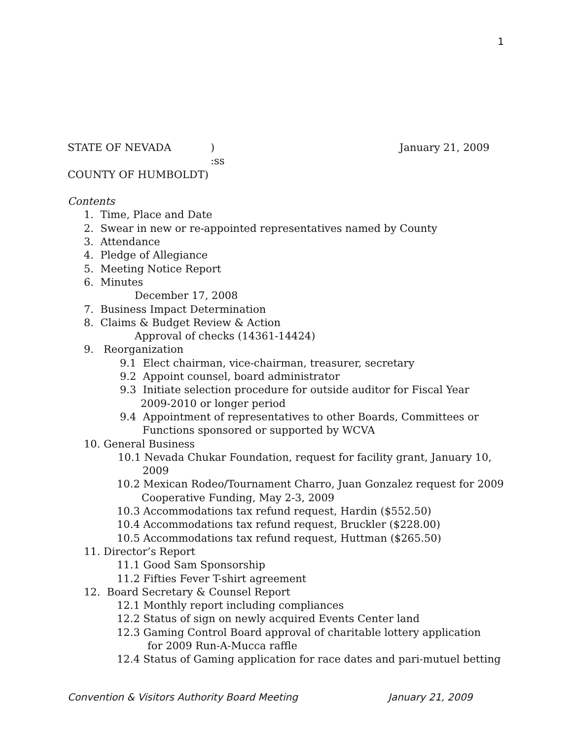1
STATE OF NEVADA) January 21, 2009
:ss
COUNTY OF HUMBOLDT)
Contents
1. Time, Place and Date
2. Swear in new or re-appointed representatives named by County
3. Attendance
4. Pledge of Allegiance
5. Meeting Notice Report
6. Minutes
December 17, 2008
7. Business Impact Determination
8. Claims & Budget Review & Action
Approval of checks (14361-14424)
9. Reorganization
9.1 Elect chairman, vice-chairman, treasurer, secretary
9.2 Appoint counsel, board administrator
9.3 Initiate selection procedure for outside auditor for Fiscal Year
2009-2010 or longer period
9.4 Appointment of representatives to other Boards, Committees or
Functions sponsored or supported by WCVA
10. General Business
10.1 Nevada Chukar Foundation, request for facility grant, January 10,
2009
10.2 Mexican Rodeo/Tournament Charro, Juan Gonzalez request for 2009
Cooperative Funding, May 2-3, 2009
10.3 Accommodations tax refund request, Hardin ($552.50)
10.4 Accommodations tax refund request, Bruckler ($228.00)
10.5 Accommodations tax refund request, Huttman ($265.50)
11. Director’s Report
11.1 Good Sam Sponsorship
11.2 Fifties Fever T-shirt agreement
12. Board Secretary & Counsel Report
12.1 Monthly report including compliances
12.2 Status of sign on newly acquired Events Center land
12.3 Gaming Control Board approval of charitable lottery application
for 2009 Run-A-Mucca raffle
12.4 Status of Gaming application for race dates and pari-mutuel betting
Convention & Visitors Authority Board Meeting January 21, 2009